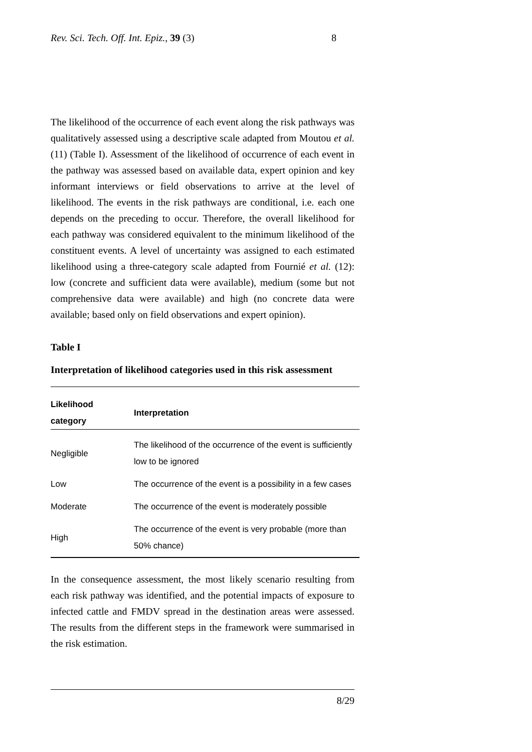Rev. Sci. Tech. Off. Int. Epiz., 39 (3) 8
The likelihood of the occurrence of each event along the risk pathways was qualitatively assessed using a descriptive scale adapted from Moutou et al. (11) (Table I). Assessment of the likelihood of occurrence of each event in the pathway was assessed based on available data, expert opinion and key informant interviews or field observations to arrive at the level of likelihood. The events in the risk pathways are conditional, i.e. each one depends on the preceding to occur. Therefore, the overall likelihood for each pathway was considered equivalent to the minimum likelihood of the constituent events. A level of uncertainty was assigned to each estimated likelihood using a three-category scale adapted from Fournié et al. (12): low (concrete and sufficient data were available), medium (some but not comprehensive data were available) and high (no concrete data were available; based only on field observations and expert opinion).
Table I
Interpretation of likelihood categories used in this risk assessment
| Likelihood category | Interpretation |
| --- | --- |
| Negligible | The likelihood of the occurrence of the event is sufficiently low to be ignored |
| Low | The occurrence of the event is a possibility in a few cases |
| Moderate | The occurrence of the event is moderately possible |
| High | The occurrence of the event is very probable (more than 50% chance) |
In the consequence assessment, the most likely scenario resulting from each risk pathway was identified, and the potential impacts of exposure to infected cattle and FMDV spread in the destination areas were assessed. The results from the different steps in the framework were summarised in the risk estimation.
8/29